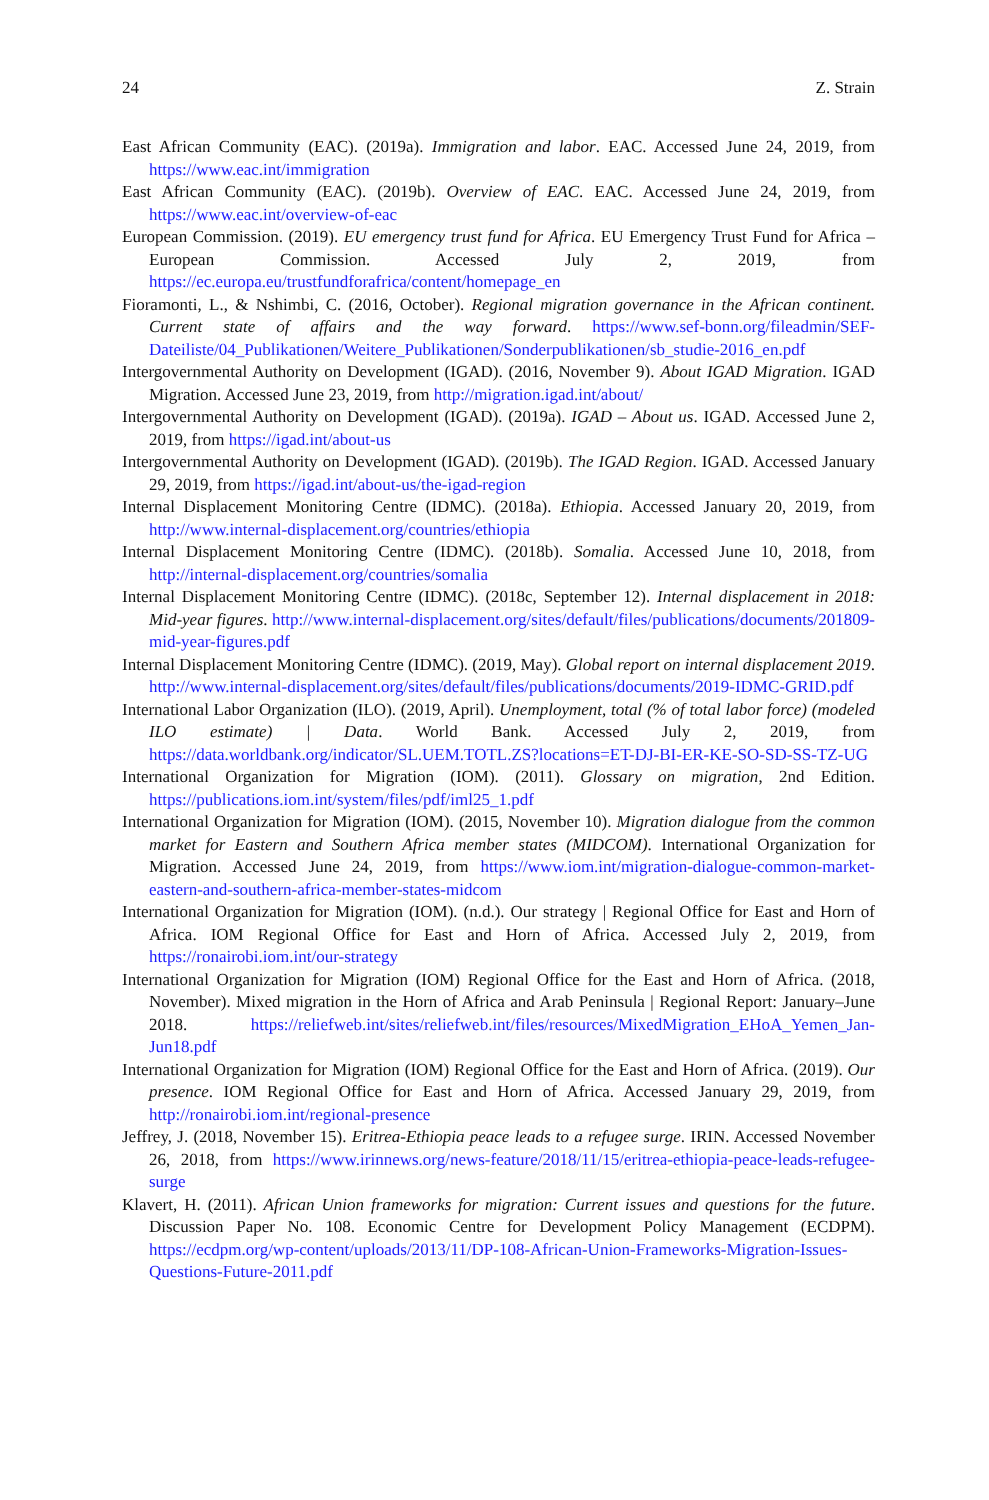24 Z. Strain
East African Community (EAC). (2019a). Immigration and labor. EAC. Accessed June 24, 2019, from https://www.eac.int/immigration
East African Community (EAC). (2019b). Overview of EAC. EAC. Accessed June 24, 2019, from https://www.eac.int/overview-of-eac
European Commission. (2019). EU emergency trust fund for Africa. EU Emergency Trust Fund for Africa – European Commission. Accessed July 2, 2019, from https://ec.europa.eu/trustfundforafrica/content/homepage_en
Fioramonti, L., & Nshimbi, C. (2016, October). Regional migration governance in the African continent. Current state of affairs and the way forward. https://www.sef-bonn.org/fileadmin/SEF-Dateiliste/04_Publikationen/Weitere_Publikationen/Sonderpublikationen/sb_studie-2016_en.pdf
Intergovernmental Authority on Development (IGAD). (2016, November 9). About IGAD Migration. IGAD Migration. Accessed June 23, 2019, from http://migration.igad.int/about/
Intergovernmental Authority on Development (IGAD). (2019a). IGAD – About us. IGAD. Accessed June 2, 2019, from https://igad.int/about-us
Intergovernmental Authority on Development (IGAD). (2019b). The IGAD Region. IGAD. Accessed January 29, 2019, from https://igad.int/about-us/the-igad-region
Internal Displacement Monitoring Centre (IDMC). (2018a). Ethiopia. Accessed January 20, 2019, from http://www.internal-displacement.org/countries/ethiopia
Internal Displacement Monitoring Centre (IDMC). (2018b). Somalia. Accessed June 10, 2018, from http://internal-displacement.org/countries/somalia
Internal Displacement Monitoring Centre (IDMC). (2018c, September 12). Internal displacement in 2018: Mid-year figures. http://www.internal-displacement.org/sites/default/files/publications/documents/201809-mid-year-figures.pdf
Internal Displacement Monitoring Centre (IDMC). (2019, May). Global report on internal displacement 2019. http://www.internal-displacement.org/sites/default/files/publications/documents/2019-IDMC-GRID.pdf
International Labor Organization (ILO). (2019, April). Unemployment, total (% of total labor force) (modeled ILO estimate) | Data. World Bank. Accessed July 2, 2019, from https://data.worldbank.org/indicator/SL.UEM.TOTL.ZS?locations=ET-DJ-BI-ER-KE-SO-SD-SS-TZ-UG
International Organization for Migration (IOM). (2011). Glossary on migration, 2nd Edition. https://publications.iom.int/system/files/pdf/iml25_1.pdf
International Organization for Migration (IOM). (2015, November 10). Migration dialogue from the common market for Eastern and Southern Africa member states (MIDCOM). International Organization for Migration. Accessed June 24, 2019, from https://www.iom.int/migration-dialogue-common-market-eastern-and-southern-africa-member-states-midcom
International Organization for Migration (IOM). (n.d.). Our strategy | Regional Office for East and Horn of Africa. IOM Regional Office for East and Horn of Africa. Accessed July 2, 2019, from https://ronairobi.iom.int/our-strategy
International Organization for Migration (IOM) Regional Office for the East and Horn of Africa. (2018, November). Mixed migration in the Horn of Africa and Arab Peninsula | Regional Report: January–June 2018. https://reliefweb.int/sites/reliefweb.int/files/resources/MixedMigration_EHoA_Yemen_Jan-Jun18.pdf
International Organization for Migration (IOM) Regional Office for the East and Horn of Africa. (2019). Our presence. IOM Regional Office for East and Horn of Africa. Accessed January 29, 2019, from http://ronairobi.iom.int/regional-presence
Jeffrey, J. (2018, November 15). Eritrea-Ethiopia peace leads to a refugee surge. IRIN. Accessed November 26, 2018, from https://www.irinnews.org/news-feature/2018/11/15/eritrea-ethiopia-peace-leads-refugee-surge
Klavert, H. (2011). African Union frameworks for migration: Current issues and questions for the future. Discussion Paper No. 108. Economic Centre for Development Policy Management (ECDPM). https://ecdpm.org/wp-content/uploads/2013/11/DP-108-African-Union-Frameworks-Migration-Issues-Questions-Future-2011.pdf